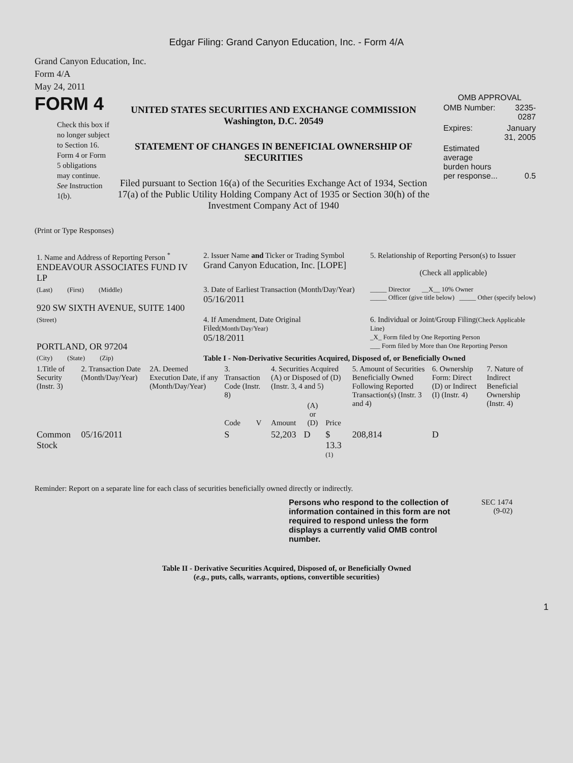Edgar Filing: Grand Canyon Education, Inc. - Form 4/A
Grand Canyon Education, Inc.
Form 4/A
May 24, 2011
FORM 4
Check this box if no longer subject to Section 16. Form 4 or Form 5 obligations may continue. See Instruction 1(b).
UNITED STATES SECURITIES AND EXCHANGE COMMISSION
Washington, D.C. 20549
STATEMENT OF CHANGES IN BENEFICIAL OWNERSHIP OF SECURITIES
Filed pursuant to Section 16(a) of the Securities Exchange Act of 1934, Section 17(a) of the Public Utility Holding Company Act of 1935 or Section 30(h) of the Investment Company Act of 1940
OMB APPROVAL
| OMB Number: | 3235-0287 |
| Expires: | January 31, 2005 |
| Estimated average burden hours per response... | 0.5 |
(Print or Type Responses)
| 1. Name and Address of Reporting Person <sup>*</sup> ENDEAVOUR ASSOCIATES FUND IV LP | 2. Issuer Name and Ticker or Trading Symbol Grand Canyon Education, Inc. [LOPE] | 5. Relationship of Reporting Person(s) to Issuer (Check all applicable) |
| (Last) (First) (Middle) 920 SW SIXTH AVENUE, SUITE 1400 | 3. Date of Earliest Transaction (Month/Day/Year) 05/16/2011 | _____ Director __X__ 10% Owner _____ Officer (give title below) _____ Other (specify below) |
| (Street) PORTLAND, OR 97204 | 4. If Amendment, Date Original Filed (Month/Day/Year) 05/18/2011 | 6. Individual or Joint/Group Filing (Check Applicable Line) _X_ Form filed by One Reporting Person ___ Form filed by More than One Reporting Person |
| (City) (State) (Zip) | Table I - Non-Derivative Securities Acquired, Disposed of, or Beneficially Owned | |
| 1.Title of Security (Instr. 3) | 2. Transaction Date (Month/Day/Year) | 2A. Deemed Execution Date, if any (Month/Day/Year) | 3. Transaction Code (Instr. 8) | | 4. Securities Acquired (A) or Disposed of (D) (Instr. 3, 4 and 5) | | | 5. Amount of Securities Beneficially Owned Following Reported Transaction(s) (Instr. 3 and 4) | 6. Ownership Form: Direct (D) or Indirect (I) (Instr. 4) | 7. Nature of Indirect Beneficial Ownership (Instr. 4) |
| --- | --- | --- | --- | --- | --- | --- | --- | --- | --- | --- |
| | | | Code | V | Amount | (A) or (D) | Price | | | |
| Common Stock | 05/16/2011 | | S | | 52,203 | D | $ 13.3 <sup>(1)</sup> | 208,814 | D | |
Reminder: Report on a separate line for each class of securities beneficially owned directly or indirectly.
Persons who respond to the collection of information contained in this form are not required to respond unless the form displays a currently valid OMB control number.
SEC 1474
(9-02)
Table II - Derivative Securities Acquired, Disposed of, or Beneficially Owned
(e.g., puts, calls, warrants, options, convertible securities)
1